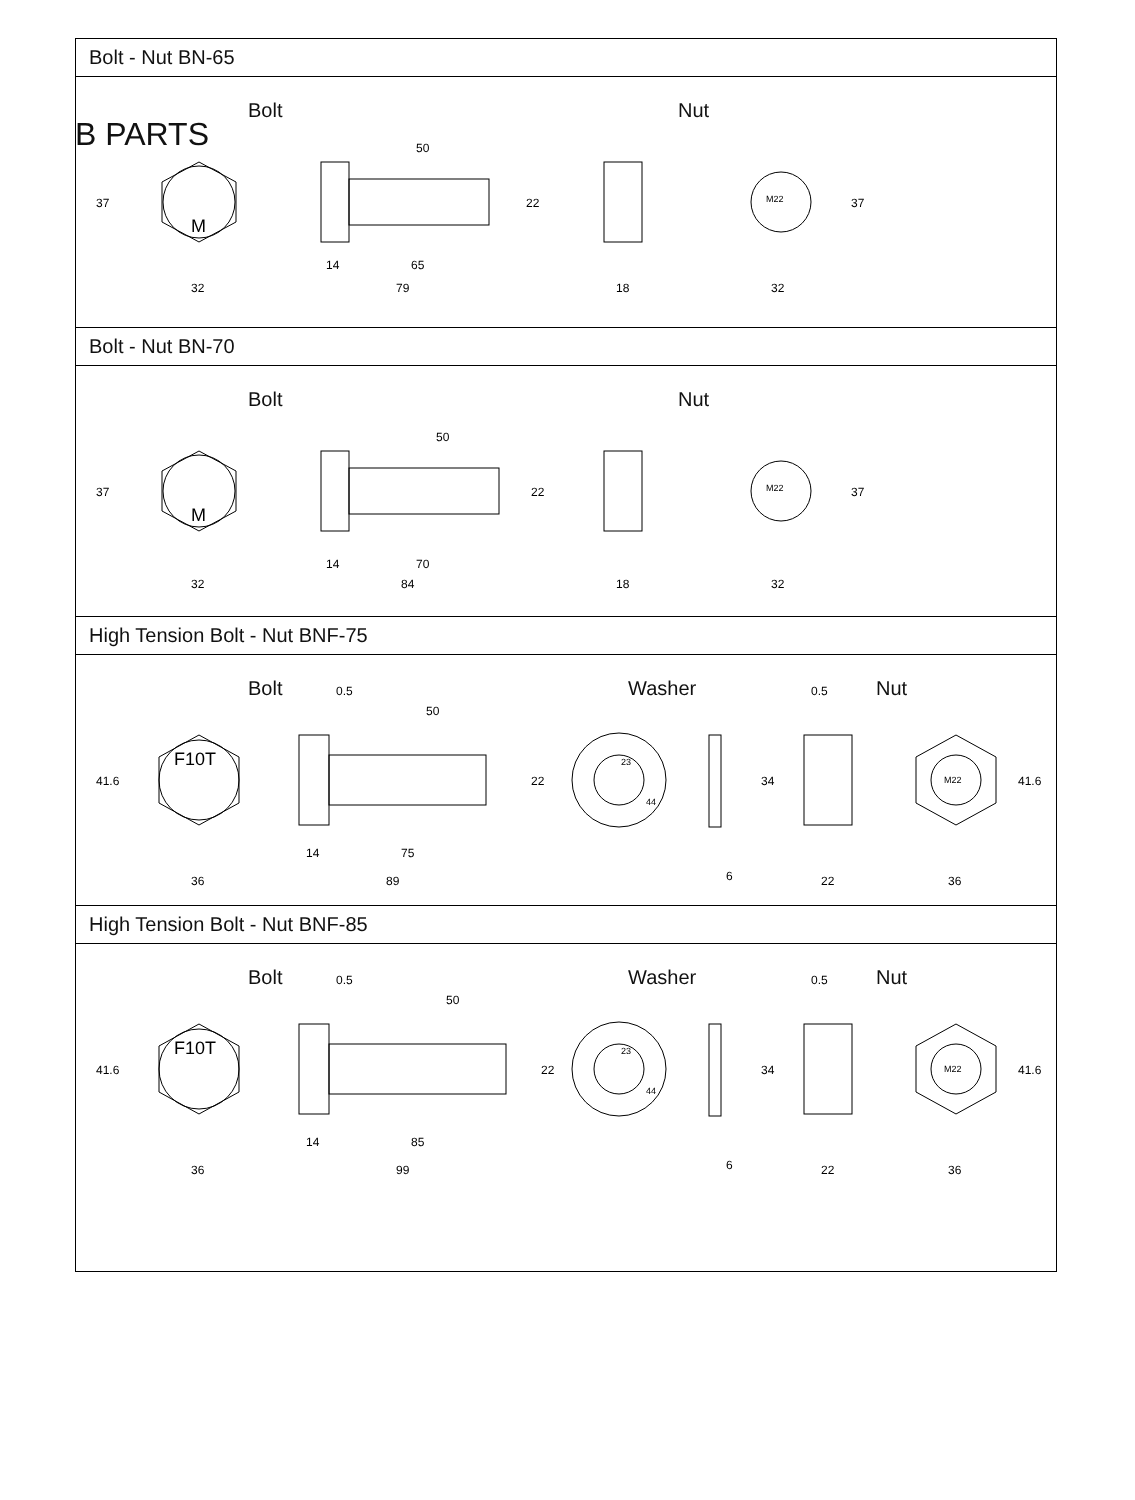B PARTS
Bolt - Nut BN-65
Bolt Nut
M
50
65
79
32
18
32
14
22
37
37
M22
Bolt - Nut BN-70
Bolt Nut
M
50
70
84
32
18
32
14
22
37
37
M22
High Tension Bolt - Nut BNF-75
Bolt Washer Nut
F10T
50
0.5
0.5
75
89
36
14
6
22
36
22
34
41.6
41.6
23
44
M22
High Tension Bolt - Nut BNF-85
Bolt Washer Nut
F10T
50
0.5
0.5
85
99
36
14
6
22
36
22
34
41.6
41.6
23
44
M22